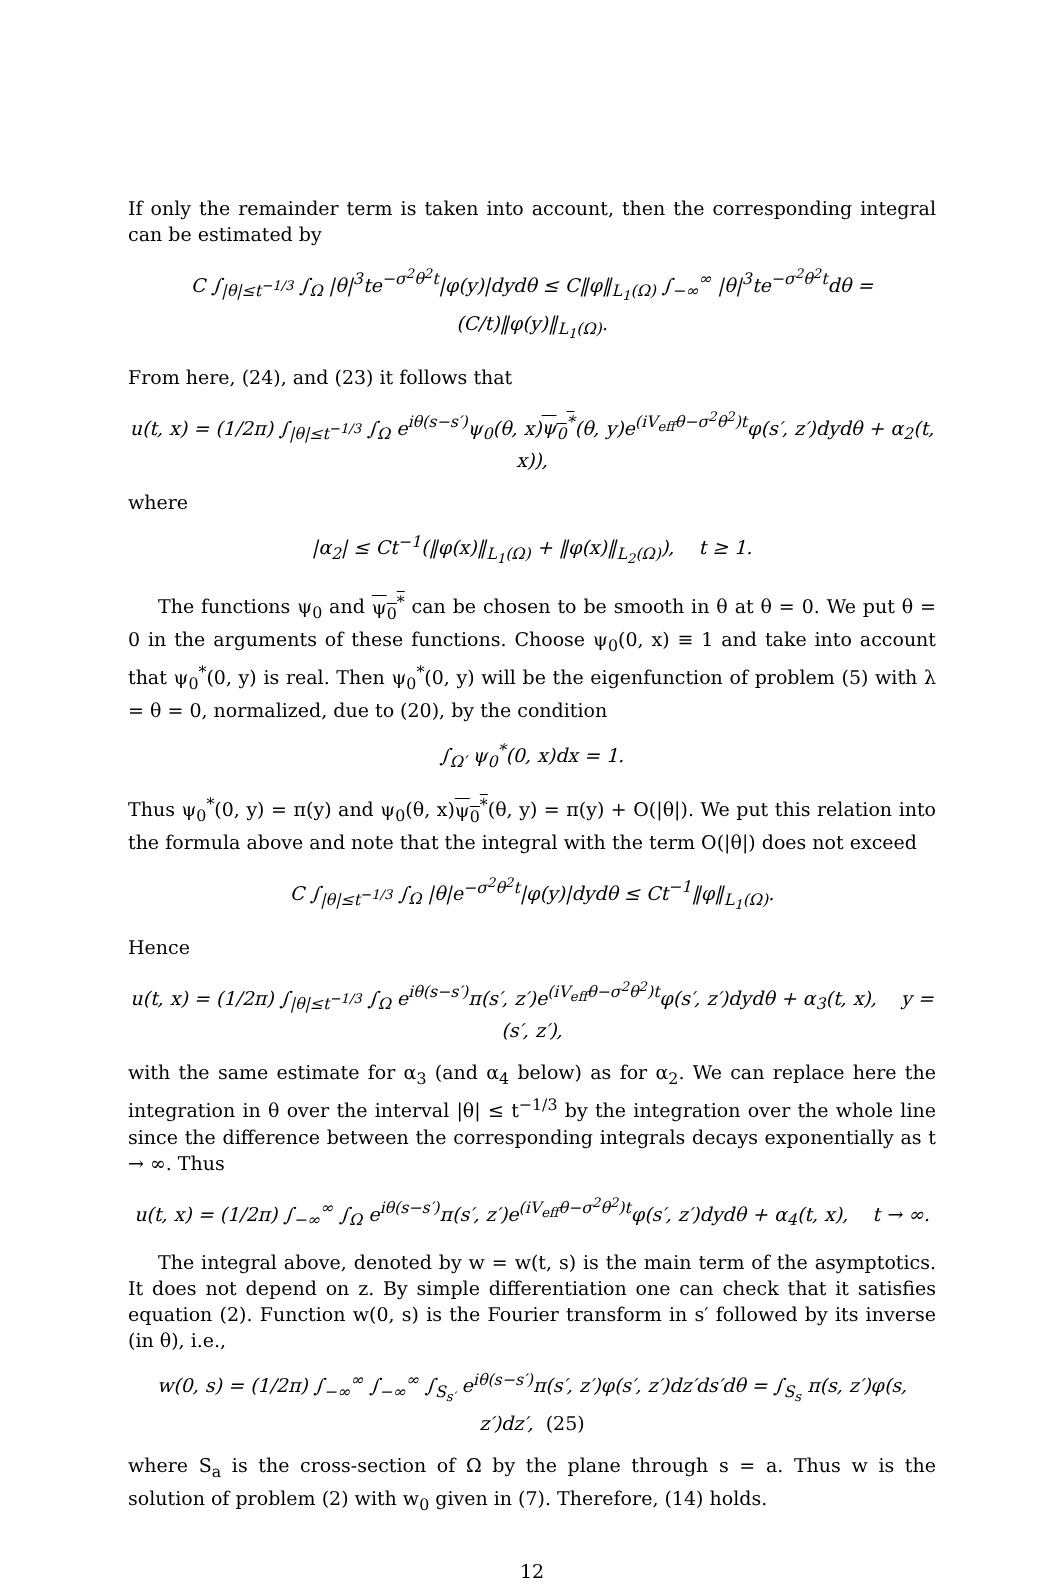If only the remainder term is taken into account, then the corresponding integral can be estimated by
C ∫<sub>|θ|≤t<sup>−1/3</sup></sub> ∫<sub>Ω</sub> |θ|<sup>3</sup>te<sup>−σ<sup>2</sup>θ<sup>2</sup>t</sup>|φ(y)|dydθ ≤ C‖φ‖<sub>L<sub>1</sub>(Ω)</sub> ∫<sub>−∞</sub><sup>∞</sup> |θ|<sup>3</sup>te<sup>−σ<sup>2</sup>θ<sup>2</sup>t</sup>dθ = (C/t)‖φ(y)‖<sub>L<sub>1</sub>(Ω)</sub>.
From here, (24), and (23) it follows that
u(t, x) = (1/2π) ∫<sub>|θ|≤t<sup>−1/3</sup></sub> ∫<sub>Ω</sub> e<sup>iθ(s−s′)</sup>ψ<sub>0</sub>(θ, x)ψ<sub>0</sub><sup>*</sup>(θ, y)e<sup>(iV<sub>eff</sub>θ−σ<sup>2</sup>θ<sup>2</sup>)t</sup>φ(s′, z′)dydθ + α<sub>2</sub>(t, x)),
where
|α<sub>2</sub>| ≤ Ct<sup>−1</sup>(‖φ(x)‖<sub>L<sub>1</sub>(Ω)</sub> + ‖φ(x)‖<sub>L<sub>2</sub>(Ω)</sub>), t ≥ 1.
The functions ψ<sub>0</sub> and ψ<sub>0</sub><sup>*</sup> can be chosen to be smooth in θ at θ = 0. We put θ = 0 in the arguments of these functions. Choose ψ<sub>0</sub>(0, x) ≡ 1 and take into account that ψ<sub>0</sub><sup>*</sup>(0, y) is real. Then ψ<sub>0</sub><sup>*</sup>(0, y) will be the eigenfunction of problem (5) with λ = θ = 0, normalized, due to (20), by the condition
∫<sub>Ω′</sub> ψ<sub>0</sub><sup>*</sup>(0, x)dx = 1.
Thus ψ<sub>0</sub><sup>*</sup>(0, y) = π(y) and ψ<sub>0</sub>(θ, x)ψ<sub>0</sub><sup>*</sup>(θ, y) = π(y) + O(|θ|). We put this relation into the formula above and note that the integral with the term O(|θ|) does not exceed
C ∫<sub>|θ|≤t<sup>−1/3</sup></sub> ∫<sub>Ω</sub> |θ|e<sup>−σ<sup>2</sup>θ<sup>2</sup>t</sup>|φ(y)|dydθ ≤ Ct<sup>−1</sup>‖φ‖<sub>L<sub>1</sub>(Ω)</sub>.
Hence
u(t, x) = (1/2π) ∫<sub>|θ|≤t<sup>−1/3</sup></sub> ∫<sub>Ω</sub> e<sup>iθ(s−s′)</sup>π(s′, z′)e<sup>(iV<sub>eff</sub>θ−σ<sup>2</sup>θ<sup>2</sup>)t</sup>φ(s′, z′)dydθ + α<sub>3</sub>(t, x), y = (s′, z′),
with the same estimate for α<sub>3</sub> (and α<sub>4</sub> below) as for α<sub>2</sub>. We can replace here the integration in θ over the interval |θ| ≤ t<sup>−1/3</sup> by the integration over the whole line since the difference between the corresponding integrals decays exponentially as t → ∞. Thus
u(t, x) = (1/2π) ∫<sub>−∞</sub><sup>∞</sup> ∫<sub>Ω</sub> e<sup>iθ(s−s′)</sup>π(s′, z′)e<sup>(iV<sub>eff</sub>θ−σ<sup>2</sup>θ<sup>2</sup>)t</sup>φ(s′, z′)dydθ + α<sub>4</sub>(t, x), t → ∞.
The integral above, denoted by w = w(t, s) is the main term of the asymptotics. It does not depend on z. By simple differentiation one can check that it satisfies equation (2). Function w(0, s) is the Fourier transform in s′ followed by its inverse (in θ), i.e.,
w(0, s) = (1/2π) ∫<sub>−∞</sub><sup>∞</sup> ∫<sub>−∞</sub><sup>∞</sup> ∫<sub>S<sub>s′</sub></sub> e<sup>iθ(s−s′)</sup>π(s′, z′)φ(s′, z′)dz′ds′dθ = ∫<sub>S<sub>s</sub></sub> π(s, z′)φ(s, z′)dz′, (25)
where S<sub>a</sub> is the cross-section of Ω by the plane through s = a. Thus w is the solution of problem (2) with w<sub>0</sub> given in (7). Therefore, (14) holds.
12